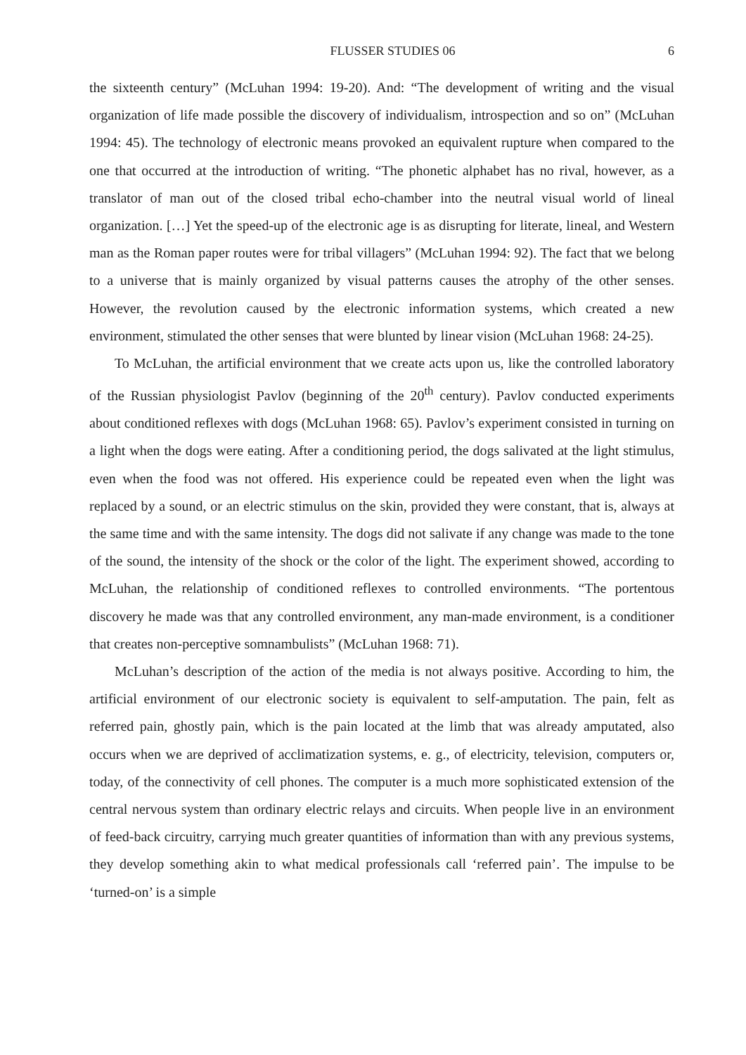FLUSSER STUDIES 06 6
the sixteenth century” (McLuhan 1994: 19-20). And: “The development of writing and the visual organization of life made possible the discovery of individualism, introspection and so on” (McLuhan 1994: 45). The technology of electronic means provoked an equivalent rupture when compared to the one that occurred at the introduction of writing. “The phonetic alphabet has no rival, however, as a translator of man out of the closed tribal echo-chamber into the neutral visual world of lineal organization. […] Yet the speed-up of the electronic age is as disrupting for literate, lineal, and Western man as the Roman paper routes were for tribal villagers” (McLuhan 1994: 92). The fact that we belong to a universe that is mainly organized by visual patterns causes the atrophy of the other senses. However, the revolution caused by the electronic information systems, which created a new environment, stimulated the other senses that were blunted by linear vision (McLuhan 1968: 24-25).
To McLuhan, the artificial environment that we create acts upon us, like the controlled laboratory of the Russian physiologist Pavlov (beginning of the 20<sup>th</sup> century). Pavlov conducted experiments about conditioned reflexes with dogs (McLuhan 1968: 65). Pavlov’s experiment consisted in turning on a light when the dogs were eating. After a conditioning period, the dogs salivated at the light stimulus, even when the food was not offered. His experience could be repeated even when the light was replaced by a sound, or an electric stimulus on the skin, provided they were constant, that is, always at the same time and with the same intensity. The dogs did not salivate if any change was made to the tone of the sound, the intensity of the shock or the color of the light. The experiment showed, according to McLuhan, the relationship of conditioned reflexes to controlled environments. “The portentous discovery he made was that any controlled environment, any man-made environment, is a conditioner that creates non-perceptive somnambulists” (McLuhan 1968: 71).
McLuhan’s description of the action of the media is not always positive. According to him, the artificial environment of our electronic society is equivalent to self-amputation. The pain, felt as referred pain, ghostly pain, which is the pain located at the limb that was already amputated, also occurs when we are deprived of acclimatization systems, e. g., of electricity, television, computers or, today, of the connectivity of cell phones. The computer is a much more sophisticated extension of the central nervous system than ordinary electric relays and circuits. When people live in an environment of feed-back circuitry, carrying much greater quantities of information than with any previous systems, they develop something akin to what medical professionals call ‘referred pain’. The impulse to be ‘turned-on’ is a simple